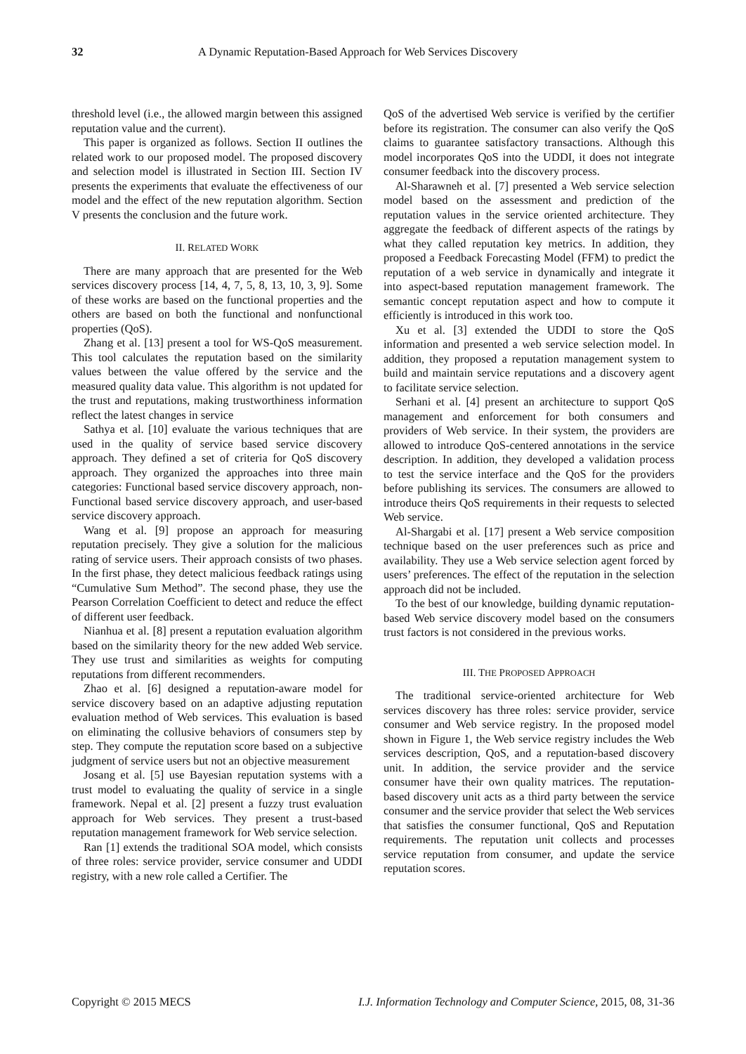32 A Dynamic Reputation-Based Approach for Web Services Discovery
threshold level (i.e., the allowed margin between this assigned reputation value and the current).
This paper is organized as follows. Section II outlines the related work to our proposed model. The proposed discovery and selection model is illustrated in Section III. Section IV presents the experiments that evaluate the effectiveness of our model and the effect of the new reputation algorithm. Section V presents the conclusion and the future work.
II. RELATED WORK
There are many approach that are presented for the Web services discovery process [14, 4, 7, 5, 8, 13, 10, 3, 9]. Some of these works are based on the functional properties and the others are based on both the functional and nonfunctional properties (QoS).
Zhang et al. [13] present a tool for WS-QoS measurement. This tool calculates the reputation based on the similarity values between the value offered by the service and the measured quality data value. This algorithm is not updated for the trust and reputations, making trustworthiness information reflect the latest changes in service
Sathya et al. [10] evaluate the various techniques that are used in the quality of service based service discovery approach. They defined a set of criteria for QoS discovery approach. They organized the approaches into three main categories: Functional based service discovery approach, non-Functional based service discovery approach, and user-based service discovery approach.
Wang et al. [9] propose an approach for measuring reputation precisely. They give a solution for the malicious rating of service users. Their approach consists of two phases. In the first phase, they detect malicious feedback ratings using “Cumulative Sum Method”. The second phase, they use the Pearson Correlation Coefficient to detect and reduce the effect of different user feedback.
Nianhua et al. [8] present a reputation evaluation algorithm based on the similarity theory for the new added Web service. They use trust and similarities as weights for computing reputations from different recommenders.
Zhao et al. [6] designed a reputation-aware model for service discovery based on an adaptive adjusting reputation evaluation method of Web services. This evaluation is based on eliminating the collusive behaviors of consumers step by step. They compute the reputation score based on a subjective judgment of service users but not an objective measurement
Josang et al. [5] use Bayesian reputation systems with a trust model to evaluating the quality of service in a single framework. Nepal et al. [2] present a fuzzy trust evaluation approach for Web services. They present a trust-based reputation management framework for Web service selection.
Ran [1] extends the traditional SOA model, which consists of three roles: service provider, service consumer and UDDI registry, with a new role called a Certifier. The
QoS of the advertised Web service is verified by the certifier before its registration. The consumer can also verify the QoS claims to guarantee satisfactory transactions. Although this model incorporates QoS into the UDDI, it does not integrate consumer feedback into the discovery process.
Al-Sharawneh et al. [7] presented a Web service selection model based on the assessment and prediction of the reputation values in the service oriented architecture. They aggregate the feedback of different aspects of the ratings by what they called reputation key metrics. In addition, they proposed a Feedback Forecasting Model (FFM) to predict the reputation of a web service in dynamically and integrate it into aspect-based reputation management framework. The semantic concept reputation aspect and how to compute it efficiently is introduced in this work too.
Xu et al. [3] extended the UDDI to store the QoS information and presented a web service selection model. In addition, they proposed a reputation management system to build and maintain service reputations and a discovery agent to facilitate service selection.
Serhani et al. [4] present an architecture to support QoS management and enforcement for both consumers and providers of Web service. In their system, the providers are allowed to introduce QoS-centered annotations in the service description. In addition, they developed a validation process to test the service interface and the QoS for the providers before publishing its services. The consumers are allowed to introduce theirs QoS requirements in their requests to selected Web service.
Al-Shargabi et al. [17] present a Web service composition technique based on the user preferences such as price and availability. They use a Web service selection agent forced by users’ preferences. The effect of the reputation in the selection approach did not be included.
To the best of our knowledge, building dynamic reputation-based Web service discovery model based on the consumers trust factors is not considered in the previous works.
III. THE PROPOSED APPROACH
The traditional service-oriented architecture for Web services discovery has three roles: service provider, service consumer and Web service registry. In the proposed model shown in Figure 1, the Web service registry includes the Web services description, QoS, and a reputation-based discovery unit. In addition, the service provider and the service consumer have their own quality matrices. The reputation-based discovery unit acts as a third party between the service consumer and the service provider that select the Web services that satisfies the consumer functional, QoS and Reputation requirements. The reputation unit collects and processes service reputation from consumer, and update the service reputation scores.
Copyright © 2015 MECS I.J. Information Technology and Computer Science, 2015, 08, 31-36